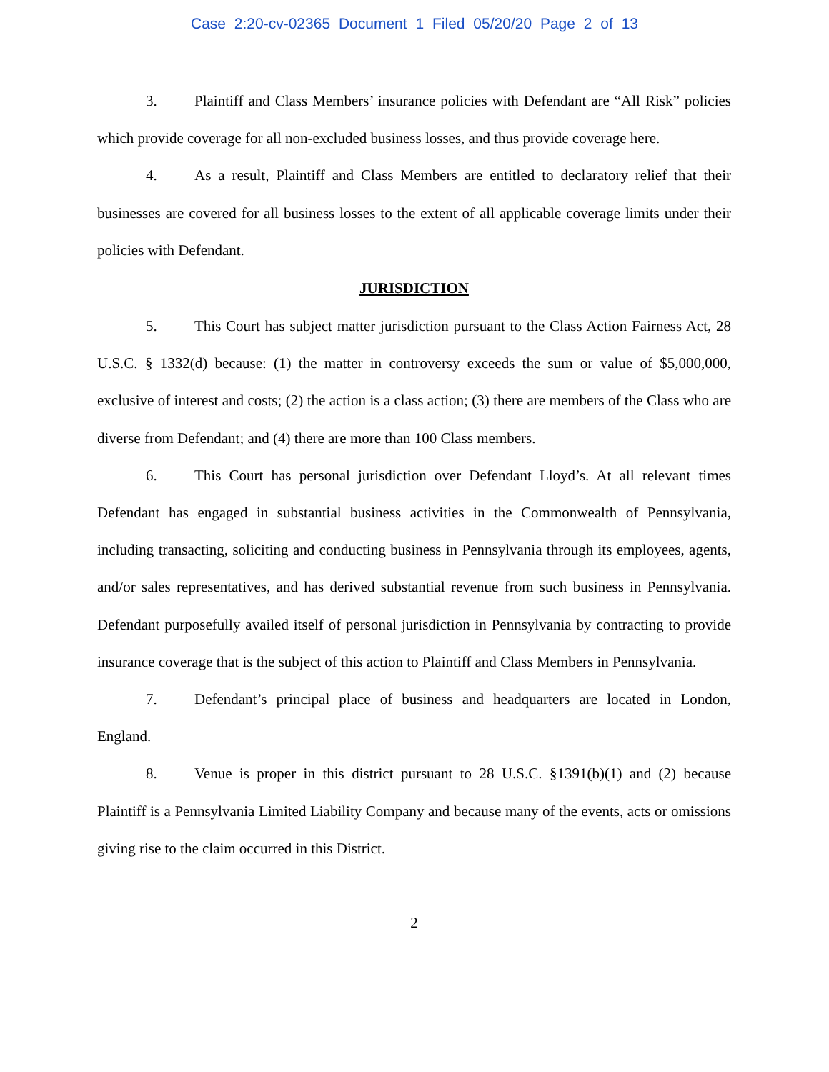Case 2:20-cv-02365 Document 1 Filed 05/20/20 Page 2 of 13
3. Plaintiff and Class Members’ insurance policies with Defendant are “All Risk” policies which provide coverage for all non-excluded business losses, and thus provide coverage here.
4. As a result, Plaintiff and Class Members are entitled to declaratory relief that their businesses are covered for all business losses to the extent of all applicable coverage limits under their policies with Defendant.
JURISDICTION
5. This Court has subject matter jurisdiction pursuant to the Class Action Fairness Act, 28 U.S.C. § 1332(d) because: (1) the matter in controversy exceeds the sum or value of $5,000,000, exclusive of interest and costs; (2) the action is a class action; (3) there are members of the Class who are diverse from Defendant; and (4) there are more than 100 Class members.
6. This Court has personal jurisdiction over Defendant Lloyd’s. At all relevant times Defendant has engaged in substantial business activities in the Commonwealth of Pennsylvania, including transacting, soliciting and conducting business in Pennsylvania through its employees, agents, and/or sales representatives, and has derived substantial revenue from such business in Pennsylvania. Defendant purposefully availed itself of personal jurisdiction in Pennsylvania by contracting to provide insurance coverage that is the subject of this action to Plaintiff and Class Members in Pennsylvania.
7. Defendant’s principal place of business and headquarters are located in London, England.
8. Venue is proper in this district pursuant to 28 U.S.C. §1391(b)(1) and (2) because Plaintiff is a Pennsylvania Limited Liability Company and because many of the events, acts or omissions giving rise to the claim occurred in this District.
2